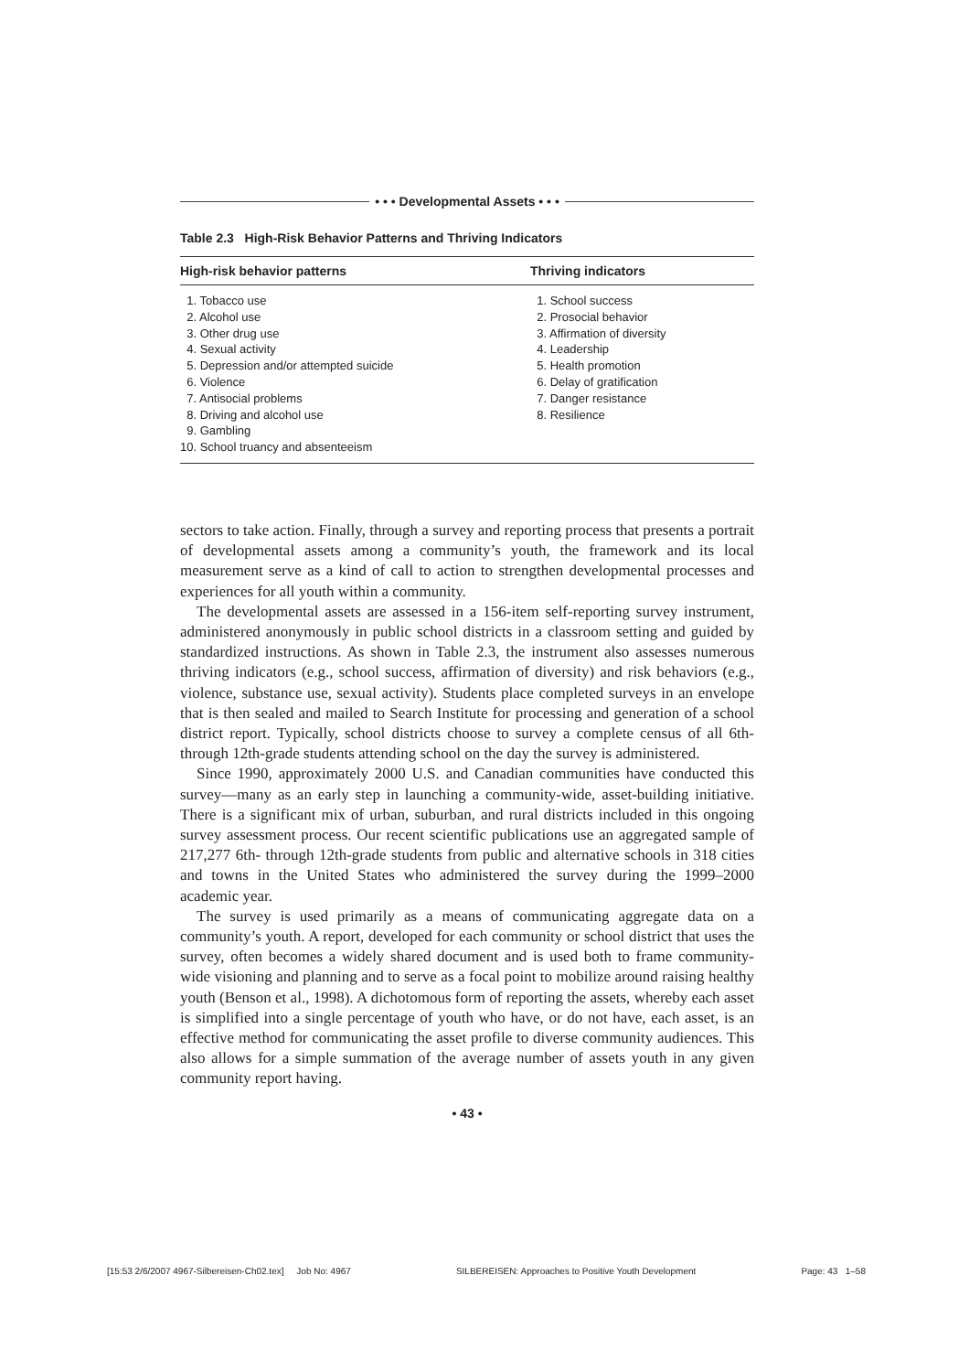• • • Developmental Assets • • •
Table 2.3 High-Risk Behavior Patterns and Thriving Indicators
| High-risk behavior patterns | Thriving indicators |
| --- | --- |
| 1. Tobacco use 2. Alcohol use 3. Other drug use 4. Sexual activity 5. Depression and/or attempted suicide 6. Violence 7. Antisocial problems 8. Driving and alcohol use 9. Gambling 10. School truancy and absenteeism | 1. School success 2. Prosocial behavior 3. Affirmation of diversity 4. Leadership 5. Health promotion 6. Delay of gratification 7. Danger resistance 8. Resilience |
sectors to take action. Finally, through a survey and reporting process that presents a portrait of developmental assets among a community’s youth, the framework and its local measurement serve as a kind of call to action to strengthen developmental processes and experiences for all youth within a community.
The developmental assets are assessed in a 156-item self-reporting survey instrument, administered anonymously in public school districts in a classroom setting and guided by standardized instructions. As shown in Table 2.3, the instrument also assesses numerous thriving indicators (e.g., school success, affirmation of diversity) and risk behaviors (e.g., violence, substance use, sexual activity). Students place completed surveys in an envelope that is then sealed and mailed to Search Institute for processing and generation of a school district report. Typically, school districts choose to survey a complete census of all 6th- through 12th-grade students attending school on the day the survey is administered.
Since 1990, approximately 2000 U.S. and Canadian communities have conducted this survey—many as an early step in launching a community-wide, asset-building initiative. There is a significant mix of urban, suburban, and rural districts included in this ongoing survey assessment process. Our recent scientific publications use an aggregated sample of 217,277 6th- through 12th-grade students from public and alternative schools in 318 cities and towns in the United States who administered the survey during the 1999–2000 academic year.
The survey is used primarily as a means of communicating aggregate data on a community’s youth. A report, developed for each community or school district that uses the survey, often becomes a widely shared document and is used both to frame community-wide visioning and planning and to serve as a focal point to mobilize around raising healthy youth (Benson et al., 1998). A dichotomous form of reporting the assets, whereby each asset is simplified into a single percentage of youth who have, or do not have, each asset, is an effective method for communicating the asset profile to diverse community audiences. This also allows for a simple summation of the average number of assets youth in any given community report having.
• 43 •
[15:53 2/6/2007 4967-Silbereisen-Ch02.tex] Job No: 4967 SILBEREISEN: Approaches to Positive Youth Development Page: 43 1–58